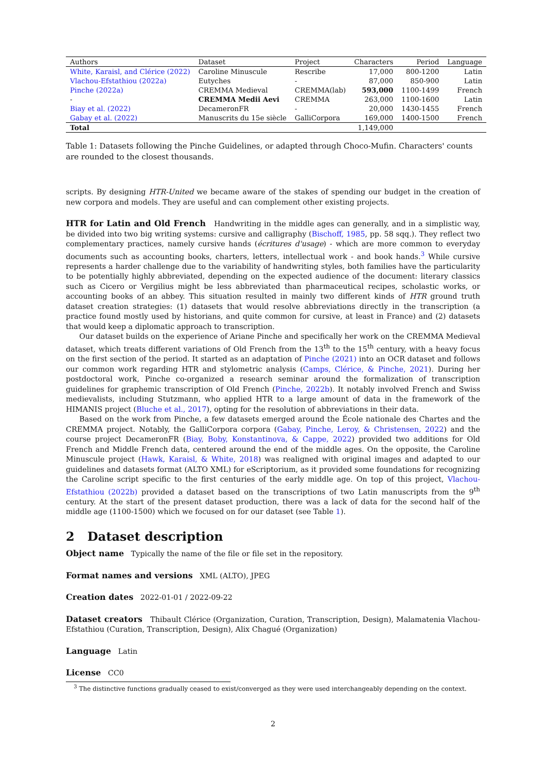| Authors | Dataset | Project | Characters | Period | Language |
| --- | --- | --- | --- | --- | --- |
| White, Karaisl, and Clérice (2022) | Caroline Minuscule | Rescribe | 17,000 | 800-1200 | Latin |
| Vlachou-Efstathiou (2022a) | Eutyches | - | 87,000 | 850-900 | Latin |
| Pinche (2022a) | CREMMA Medieval | CREMMA(lab) | 593,000 | 1100-1499 | French |
| - | CREMMA Medii Aevi | CREMMA | 263,000 | 1100-1600 | Latin |
| Biay et al. (2022) | DecameronFR | - | 20,000 | 1430-1455 | French |
| Gabay et al. (2022) | Manuscrits du 15e siècle | GalliCorpora | 169,000 | 1400-1500 | French |
| Total | | | 1,149,000 | | |
Table 1: Datasets following the Pinche Guidelines, or adapted through Choco-Mufin. Characters' counts are rounded to the closest thousands.
scripts. By designing HTR-United we became aware of the stakes of spending our budget in the creation of new corpora and models. They are useful and can complement other existing projects.
HTR for Latin and Old French Handwriting in the middle ages can generally, and in a simplistic way, be divided into two big writing systems: cursive and calligraphy (Bischoff, 1985, pp. 58 sqq.). They reflect two complementary practices, namely cursive hands (écritures d'usage) - which are more common to everyday documents such as accounting books, charters, letters, intellectual work - and book hands.<sup>3</sup> While cursive represents a harder challenge due to the variability of handwriting styles, both families have the particularity to be potentially highly abbreviated, depending on the expected audience of the document: literary classics such as Cicero or Vergilius might be less abbreviated than pharmaceutical recipes, scholastic works, or accounting books of an abbey. This situation resulted in mainly two different kinds of HTR ground truth dataset creation strategies: (1) datasets that would resolve abbreviations directly in the transcription (a practice found mostly used by historians, and quite common for cursive, at least in France) and (2) datasets that would keep a diplomatic approach to transcription.
Our dataset builds on the experience of Ariane Pinche and specifically her work on the CREMMA Medieval dataset, which treats different variations of Old French from the 13<sup>th</sup> to the 15<sup>th</sup> century, with a heavy focus on the first section of the period. It started as an adaptation of Pinche (2021) into an OCR dataset and follows our common work regarding HTR and stylometric analysis (Camps, Clérice, & Pinche, 2021). During her postdoctoral work, Pinche co-organized a research seminar around the formalization of transcription guidelines for graphemic transcription of Old French (Pinche, 2022b). It notably involved French and Swiss medievalists, including Stutzmann, who applied HTR to a large amount of data in the framework of the HIMANIS project (Bluche et al., 2017), opting for the resolution of abbreviations in their data.
Based on the work from Pinche, a few datasets emerged around the École nationale des Chartes and the CREMMA project. Notably, the GalliCorpora corpora (Gabay, Pinche, Leroy, & Christensen, 2022) and the course project DecameronFR (Biay, Boby, Konstantinova, & Cappe, 2022) provided two additions for Old French and Middle French data, centered around the end of the middle ages. On the opposite, the Caroline Minuscule project (Hawk, Karaisl, & White, 2018) was realigned with original images and adapted to our guidelines and datasets format (ALTO XML) for eScriptorium, as it provided some foundations for recognizing the Caroline script specific to the first centuries of the early middle age. On top of this project, Vlachou-Efstathiou (2022b) provided a dataset based on the transcriptions of two Latin manuscripts from the 9<sup>th</sup> century. At the start of the present dataset production, there was a lack of data for the second half of the middle age (1100-1500) which we focused on for our dataset (see Table 1).
2 Dataset description
Object name Typically the name of the file or file set in the repository.
Format names and versions XML (ALTO), JPEG
Creation dates 2022-01-01 / 2022-09-22
Dataset creators Thibault Clérice (Organization, Curation, Transcription, Design), Malamatenia Vlachou-Efstathiou (Curation, Transcription, Design), Alix Chagué (Organization)
Language Latin
License CC0
<sup>3</sup> The distinctive functions gradually ceased to exist/converged as they were used interchangeably depending on the context.
2